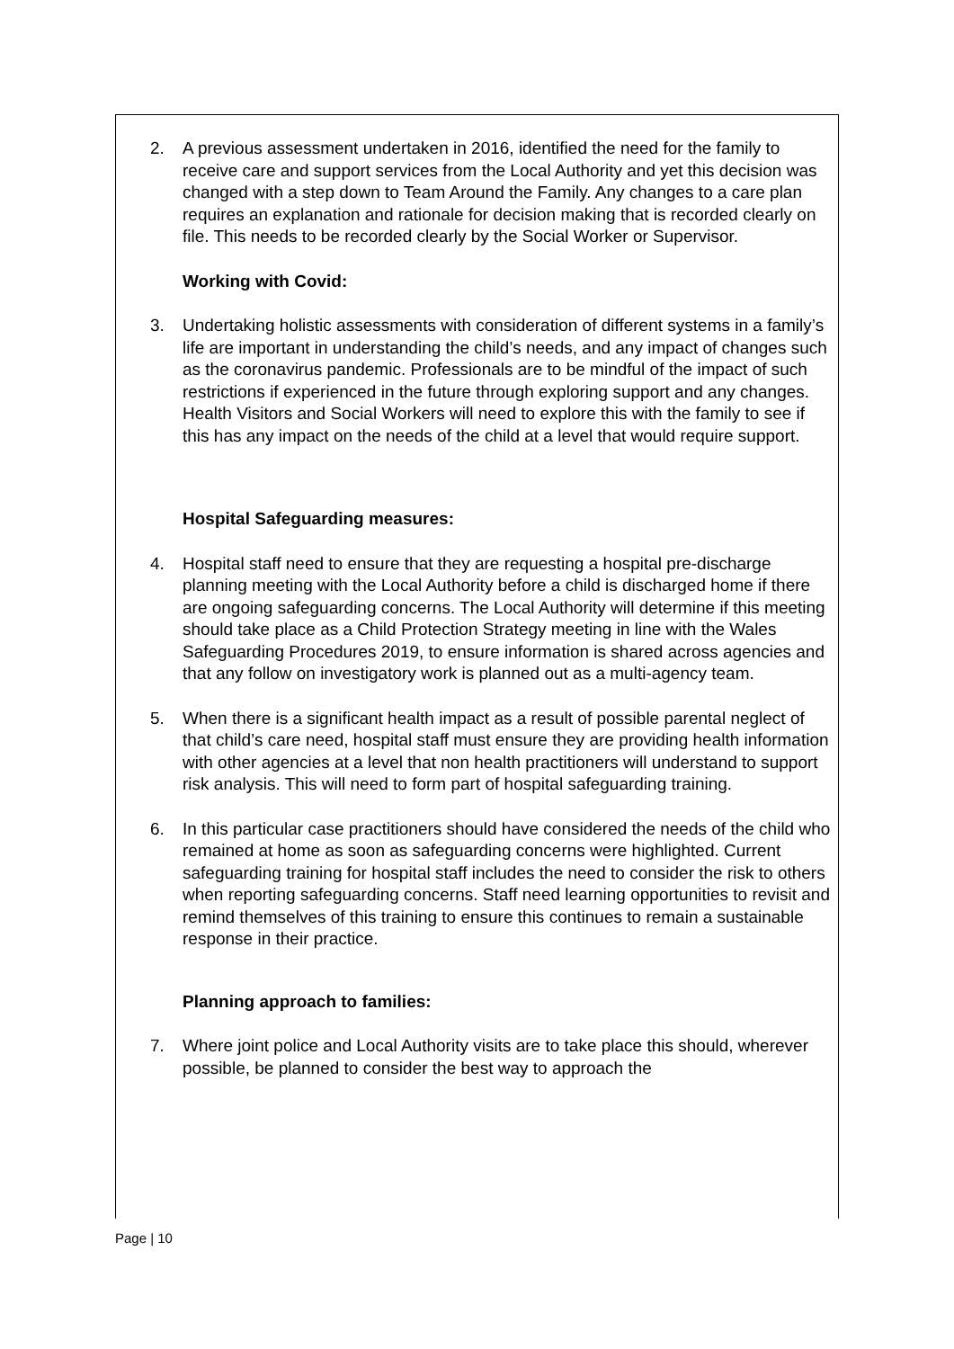2. A previous assessment undertaken in 2016, identified the need for the family to receive care and support services from the Local Authority and yet this decision was changed with a step down to Team Around the Family. Any changes to a care plan requires an explanation and rationale for decision making that is recorded clearly on file. This needs to be recorded clearly by the Social Worker or Supervisor.
Working with Covid:
3. Undertaking holistic assessments with consideration of different systems in a family’s life are important in understanding the child’s needs, and any impact of changes such as the coronavirus pandemic. Professionals are to be mindful of the impact of such restrictions if experienced in the future through exploring support and any changes. Health Visitors and Social Workers will need to explore this with the family to see if this has any impact on the needs of the child at a level that would require support.
Hospital Safeguarding measures:
4. Hospital staff need to ensure that they are requesting a hospital pre-discharge planning meeting with the Local Authority before a child is discharged home if there are ongoing safeguarding concerns. The Local Authority will determine if this meeting should take place as a Child Protection Strategy meeting in line with the Wales Safeguarding Procedures 2019, to ensure information is shared across agencies and that any follow on investigatory work is planned out as a multi-agency team.
5. When there is a significant health impact as a result of possible parental neglect of that child’s care need, hospital staff must ensure they are providing health information with other agencies at a level that non health practitioners will understand to support risk analysis. This will need to form part of hospital safeguarding training.
6. In this particular case practitioners should have considered the needs of the child who remained at home as soon as safeguarding concerns were highlighted. Current safeguarding training for hospital staff includes the need to consider the risk to others when reporting safeguarding concerns. Staff need learning opportunities to revisit and remind themselves of this training to ensure this continues to remain a sustainable response in their practice.
Planning approach to families:
7. Where joint police and Local Authority visits are to take place this should, wherever possible, be planned to consider the best way to approach the
Page | 10